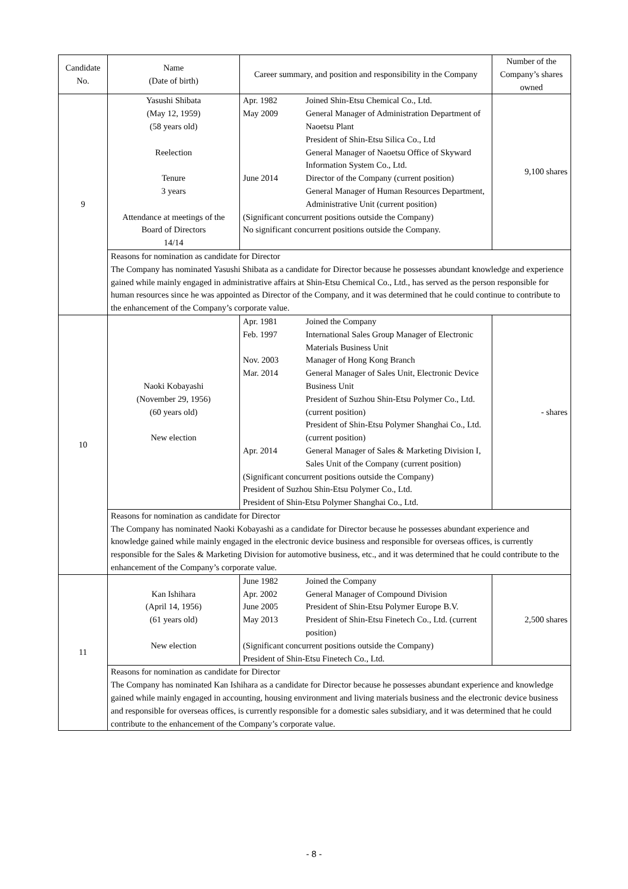| Candidate No. | Name (Date of birth) | Career summary, and position and responsibility in the Company | Number of the Company’s shares owned |
| --- | --- | --- | --- |
| 9 | Yasushi Shibata (May 12, 1959) (58 years old) Reelection Tenure 3 years Attendance at meetings of the Board of Directors 14/14 | / Apr. 1982 / Joined Shin-Etsu Chemical Co., Ltd. / / May 2009 / General Manager of Administration Department of Naoetsu Plant President of Shin-Etsu Silica Co., Ltd General Manager of Naoetsu Office of Skyward Information System Co., Ltd. / / June 2014 / Director of the Company (current position) General Manager of Human Resources Department, Administrative Unit (current position) / / (Significant concurrent positions outside the Company) No significant concurrent positions outside the Company. / / | 9,100 shares |
| | Reasons for nomination as candidate for Director The Company has nominated Yasushi Shibata as a candidate for Director because he possesses abundant knowledge and experience gained while mainly engaged in administrative affairs at Shin-Etsu Chemical Co., Ltd., has served as the person responsible for human resources since he was appointed as Director of the Company, and it was determined that he could continue to contribute to the enhancement of the Company’s corporate value. | | |
| 10 | Naoki Kobayashi (November 29, 1956) (60 years old) New election | / Apr. 1981 / Joined the Company / / Feb. 1997 / International Sales Group Manager of Electronic Materials Business Unit / / Nov. 2003 / Manager of Hong Kong Branch / / Mar. 2014 / General Manager of Sales Unit, Electronic Device Business Unit President of Suzhou Shin-Etsu Polymer Co., Ltd. (current position) President of Shin-Etsu Polymer Shanghai Co., Ltd. (current position) / / Apr. 2014 / General Manager of Sales & Marketing Division I, Sales Unit of the Company (current position) / / (Significant concurrent positions outside the Company) President of Suzhou Shin-Etsu Polymer Co., Ltd. President of Shin-Etsu Polymer Shanghai Co., Ltd. / / | - shares |
| | Reasons for nomination as candidate for Director The Company has nominated Naoki Kobayashi as a candidate for Director because he possesses abundant experience and knowledge gained while mainly engaged in the electronic device business and responsible for overseas offices, is currently responsible for the Sales & Marketing Division for automotive business, etc., and it was determined that he could contribute to the enhancement of the Company’s corporate value. | | |
| 11 | Kan Ishihara (April 14, 1956) (61 years old) New election | / June 1982 / Joined the Company / / Apr. 2002 / General Manager of Compound Division / / June 2005 / President of Shin-Etsu Polymer Europe B.V. / / May 2013 / President of Shin-Etsu Finetech Co., Ltd. (current position) / / (Significant concurrent positions outside the Company) President of Shin-Etsu Finetech Co., Ltd. / / | 2,500 shares |
| | Reasons for nomination as candidate for Director The Company has nominated Kan Ishihara as a candidate for Director because he possesses abundant experience and knowledge gained while mainly engaged in accounting, housing environment and living materials business and the electronic device business and responsible for overseas offices, is currently responsible for a domestic sales subsidiary, and it was determined that he could contribute to the enhancement of the Company’s corporate value. | | |
- 8 -